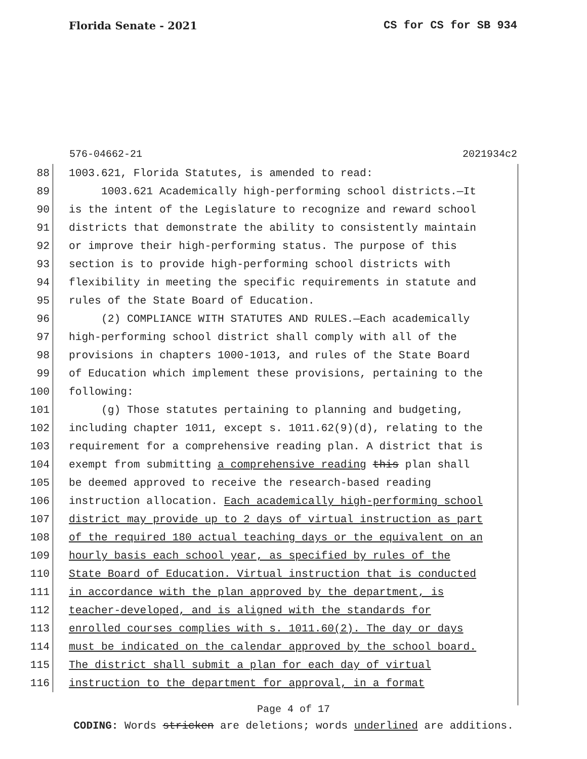Florida Senate - 2021 CS for CS for SB 934
576-04662-21 2021934c2
88 1003.621, Florida Statutes, is amended to read:
89 1003.621 Academically high-performing school districts.—It
90 is the intent of the Legislature to recognize and reward school
91 districts that demonstrate the ability to consistently maintain
92 or improve their high-performing status. The purpose of this
93 section is to provide high-performing school districts with
94 flexibility in meeting the specific requirements in statute and
95 rules of the State Board of Education.
96 (2) COMPLIANCE WITH STATUTES AND RULES.—Each academically
97 high-performing school district shall comply with all of the
98 provisions in chapters 1000-1013, and rules of the State Board
99 of Education which implement these provisions, pertaining to the
100 following:
101 (g) Those statutes pertaining to planning and budgeting,
102 including chapter 1011, except s. 1011.62(9)(d), relating to the
103 requirement for a comprehensive reading plan. A district that is
104 exempt from submitting a comprehensive reading this plan shall
105 be deemed approved to receive the research-based reading
106 instruction allocation. Each academically high-performing school
107 district may provide up to 2 days of virtual instruction as part
108 of the required 180 actual teaching days or the equivalent on an
109 hourly basis each school year, as specified by rules of the
110 State Board of Education. Virtual instruction that is conducted
111 in accordance with the plan approved by the department, is
112 teacher-developed, and is aligned with the standards for
113 enrolled courses complies with s. 1011.60(2). The day or days
114 must be indicated on the calendar approved by the school board.
115 The district shall submit a plan for each day of virtual
116 instruction to the department for approval, in a format
Page 4 of 17
CODING: Words stricken are deletions; words underlined are additions.